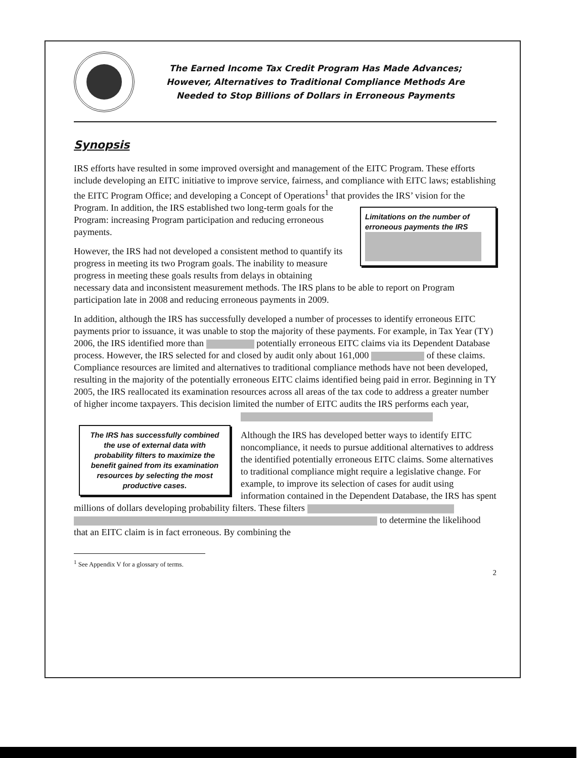The Earned Income Tax Credit Program Has Made Advances;
However, Alternatives to Traditional Compliance Methods Are
Needed to Stop Billions of Dollars in Erroneous Payments
Synopsis
IRS efforts have resulted in some improved oversight and management of the EITC Program. These efforts include developing an EITC initiative to improve service, fairness, and compliance with EITC laws; establishing the EITC Program Office; and developing a Concept of Operations<sup>1</sup> that provides the IRS’ vision for the Program. Limitations on the number of erroneous payments the IRS
In addition, the IRS established two long-term goals for the Program: increasing Program participation and reducing erroneous payments.
However, the IRS had not developed a consistent method to quantify its progress in meeting its two Program goals. The inability to measure progress in meeting these goals results from delays in obtaining necessary data and inconsistent measurement methods. The IRS plans to be able to report on Program participation late in 2008 and reducing erroneous payments in 2009.
In addition, although the IRS has successfully developed a number of processes to identify erroneous EITC payments prior to issuance, it was unable to stop the majority of these payments. For example, in Tax Year (TY) 2006, the IRS identified more than potentially erroneous EITC claims via its Dependent Database process. However, the IRS selected for and closed by audit only about 161,000 of these claims. Compliance resources are limited and alternatives to traditional compliance methods have not been developed, resulting in the majority of the potentially erroneous EITC claims identified being paid in error. Beginning in TY 2005, the IRS reallocated its examination resources across all areas of the tax code to address a greater number of higher income taxpayers. This decision limited the number of EITC The IRS has successfully combined the use of external data with probability filters to maximize the benefit gained from its examination resources by selecting the most productive cases. audits the IRS performs each year,
Although the IRS has developed better ways to identify EITC noncompliance, it needs to pursue additional alternatives to address the identified potentially erroneous EITC claims. Some alternatives to traditional compliance might require a legislative change. For example, to improve its selection of cases for audit using information contained in the Dependent Database, the IRS has spent millions of dollars developing probability filters. These filters to determine the likelihood that an EITC claim is in fact erroneous. By combining the
<sup>1</sup> See Appendix V for a glossary of terms.
2